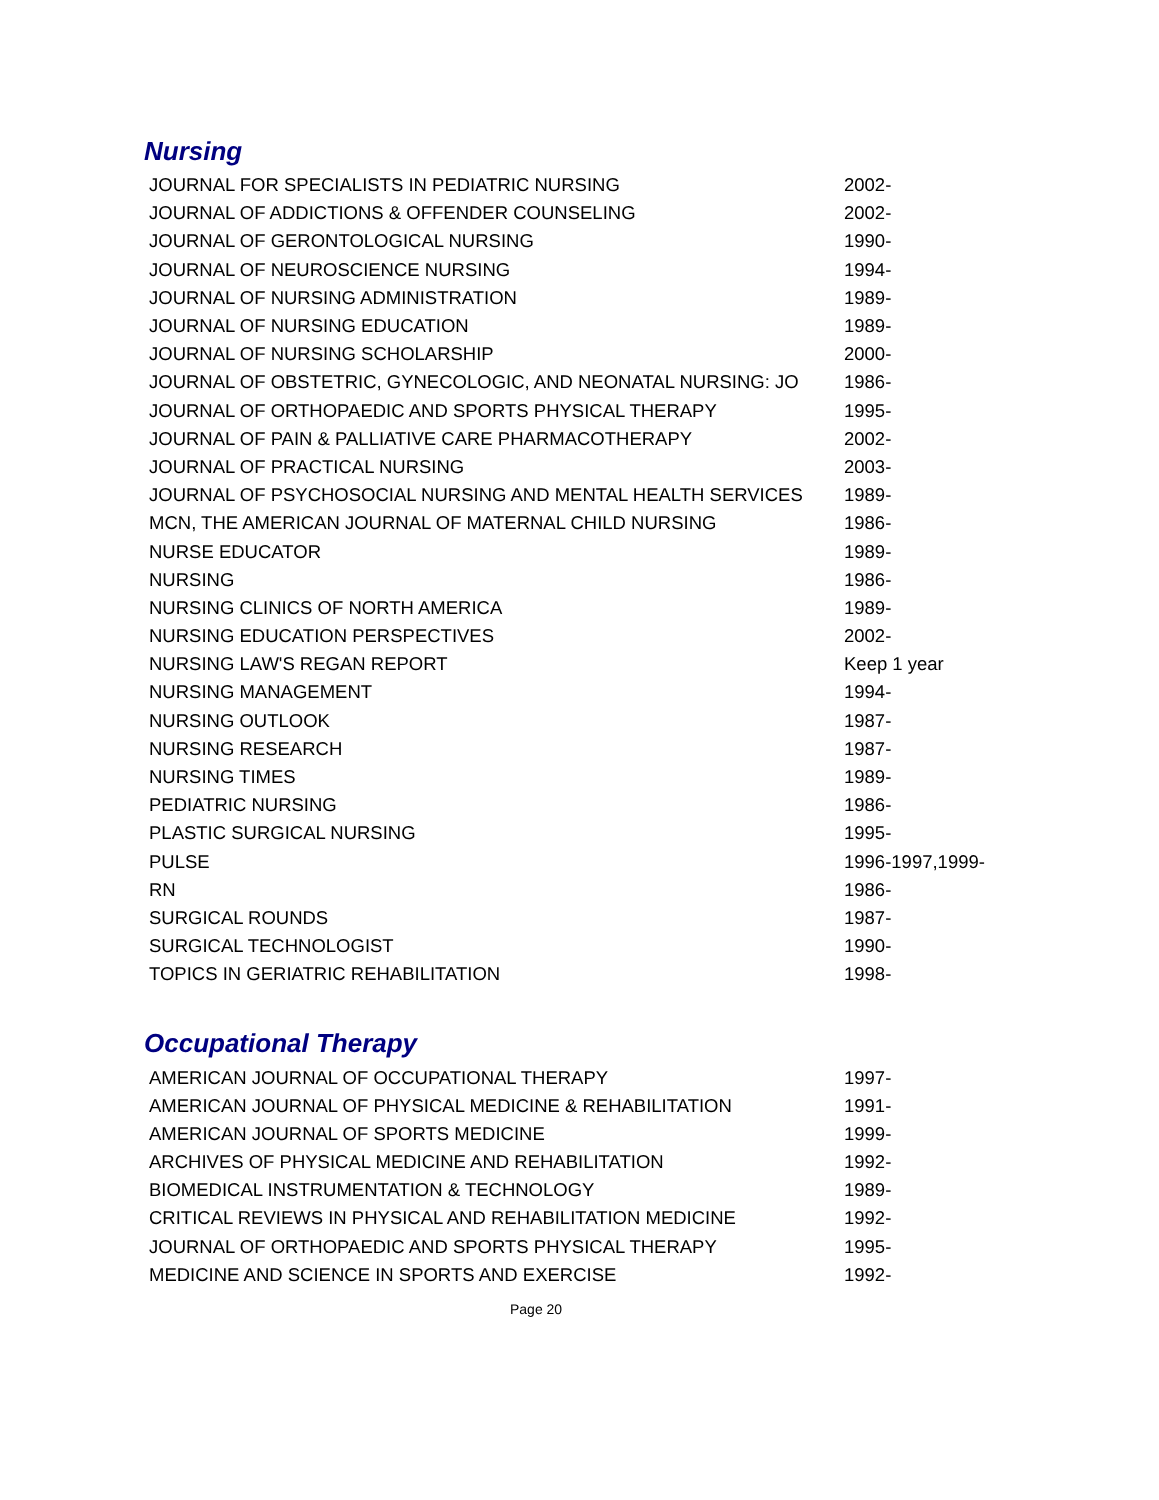Nursing
| JOURNAL FOR SPECIALISTS IN PEDIATRIC NURSING | 2002- |
| JOURNAL OF ADDICTIONS & OFFENDER COUNSELING | 2002- |
| JOURNAL OF GERONTOLOGICAL NURSING | 1990- |
| JOURNAL OF NEUROSCIENCE NURSING | 1994- |
| JOURNAL OF NURSING ADMINISTRATION | 1989- |
| JOURNAL OF NURSING EDUCATION | 1989- |
| JOURNAL OF NURSING SCHOLARSHIP | 2000- |
| JOURNAL OF OBSTETRIC, GYNECOLOGIC, AND NEONATAL NURSING: JO | 1986- |
| JOURNAL OF ORTHOPAEDIC AND SPORTS PHYSICAL THERAPY | 1995- |
| JOURNAL OF PAIN & PALLIATIVE CARE PHARMACOTHERAPY | 2002- |
| JOURNAL OF PRACTICAL NURSING | 2003- |
| JOURNAL OF PSYCHOSOCIAL NURSING AND MENTAL HEALTH SERVICES | 1989- |
| MCN, THE AMERICAN JOURNAL OF MATERNAL CHILD NURSING | 1986- |
| NURSE EDUCATOR | 1989- |
| NURSING | 1986- |
| NURSING CLINICS OF NORTH AMERICA | 1989- |
| NURSING EDUCATION PERSPECTIVES | 2002- |
| NURSING LAW'S REGAN REPORT | Keep 1 year |
| NURSING MANAGEMENT | 1994- |
| NURSING OUTLOOK | 1987- |
| NURSING RESEARCH | 1987- |
| NURSING TIMES | 1989- |
| PEDIATRIC NURSING | 1986- |
| PLASTIC SURGICAL NURSING | 1995- |
| PULSE | 1996-1997,1999- |
| RN | 1986- |
| SURGICAL ROUNDS | 1987- |
| SURGICAL TECHNOLOGIST | 1990- |
| TOPICS IN GERIATRIC REHABILITATION | 1998- |
Occupational Therapy
| AMERICAN JOURNAL OF OCCUPATIONAL THERAPY | 1997- |
| AMERICAN JOURNAL OF PHYSICAL MEDICINE & REHABILITATION | 1991- |
| AMERICAN JOURNAL OF SPORTS MEDICINE | 1999- |
| ARCHIVES OF PHYSICAL MEDICINE AND REHABILITATION | 1992- |
| BIOMEDICAL INSTRUMENTATION & TECHNOLOGY | 1989- |
| CRITICAL REVIEWS IN PHYSICAL AND REHABILITATION MEDICINE | 1992- |
| JOURNAL OF ORTHOPAEDIC AND SPORTS PHYSICAL THERAPY | 1995- |
| MEDICINE AND SCIENCE IN SPORTS AND EXERCISE | 1992- |
Page 20